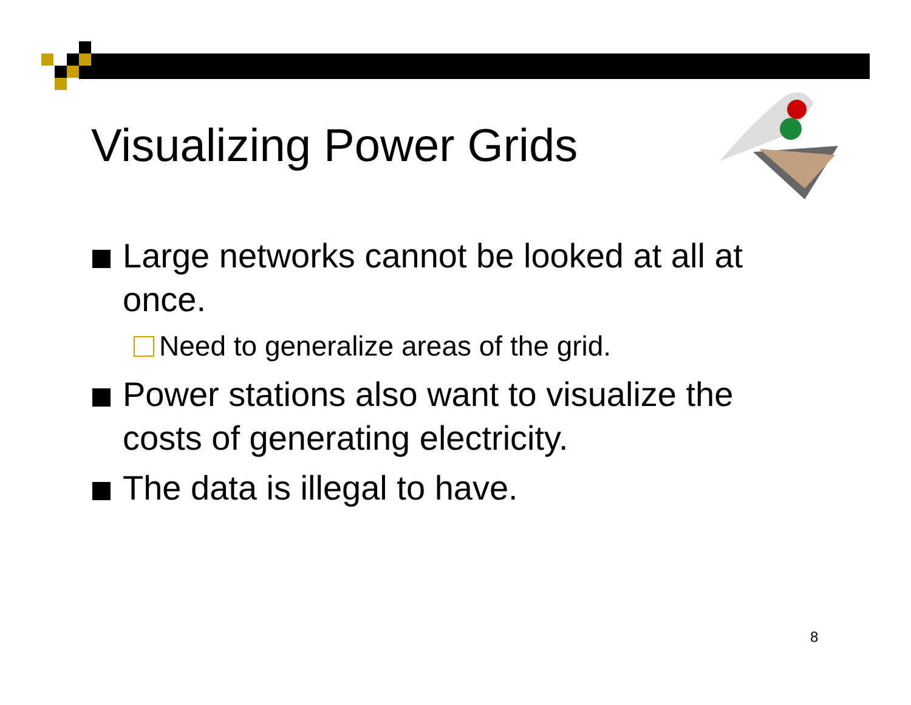Visualizing Power Grids
Large networks cannot be looked at all at once.
Need to generalize areas of the grid.
Power stations also want to visualize the costs of generating electricity.
The data is illegal to have.
8